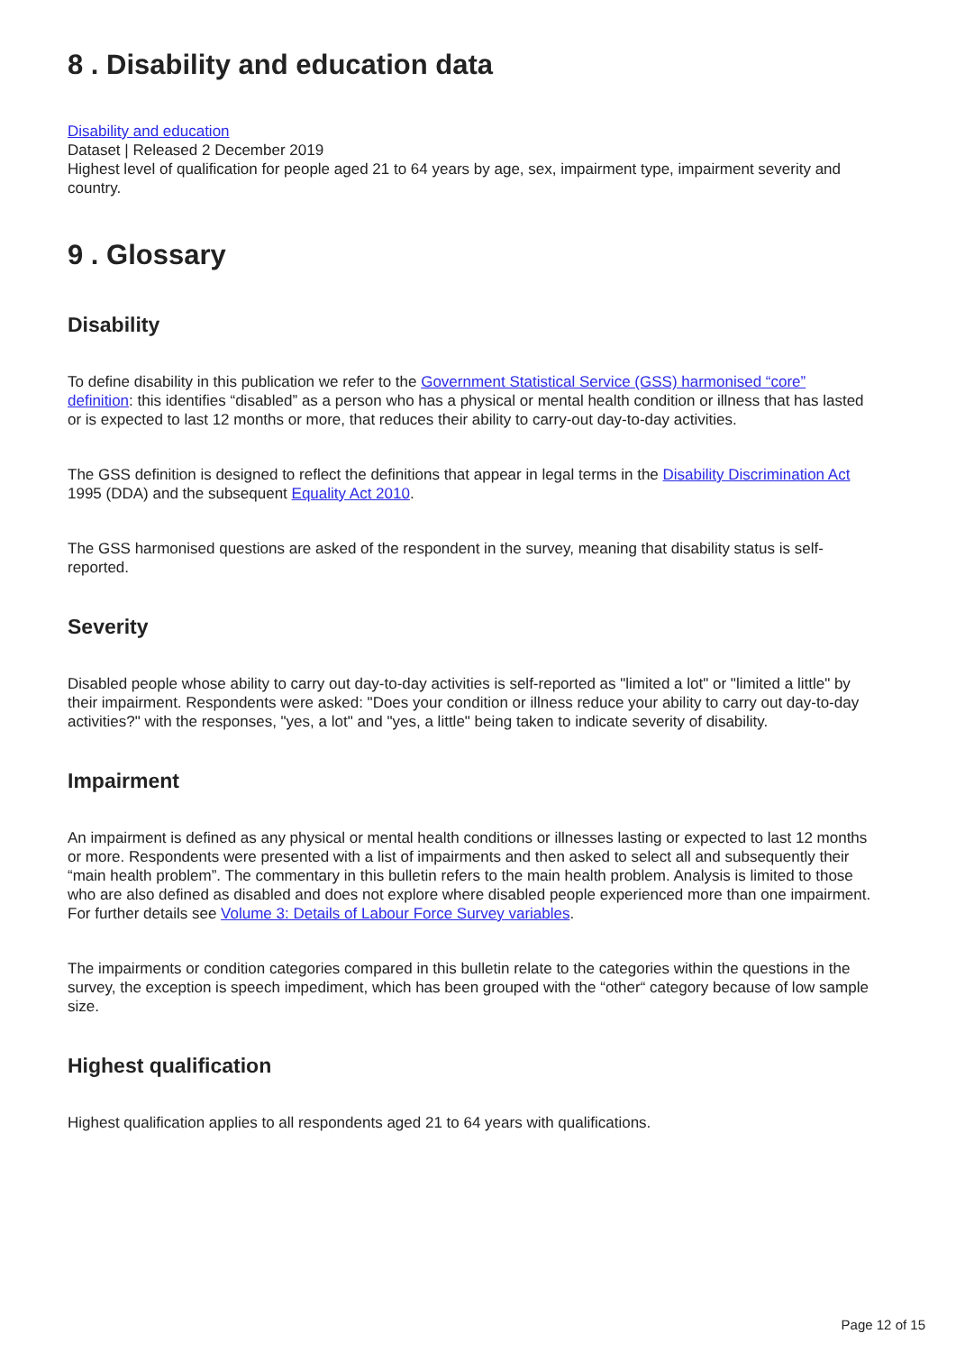8 . Disability and education data
Disability and education
Dataset | Released 2 December 2019
Highest level of qualification for people aged 21 to 64 years by age, sex, impairment type, impairment severity and country.
9 . Glossary
Disability
To define disability in this publication we refer to the Government Statistical Service (GSS) harmonised “core” definition: this identifies “disabled” as a person who has a physical or mental health condition or illness that has lasted or is expected to last 12 months or more, that reduces their ability to carry-out day-to-day activities.
The GSS definition is designed to reflect the definitions that appear in legal terms in the Disability Discrimination Act 1995 (DDA) and the subsequent Equality Act 2010.
The GSS harmonised questions are asked of the respondent in the survey, meaning that disability status is self-reported.
Severity
Disabled people whose ability to carry out day-to-day activities is self-reported as "limited a lot" or "limited a little" by their impairment. Respondents were asked: "Does your condition or illness reduce your ability to carry out day-to-day activities?" with the responses, "yes, a lot" and "yes, a little" being taken to indicate severity of disability.
Impairment
An impairment is defined as any physical or mental health conditions or illnesses lasting or expected to last 12 months or more. Respondents were presented with a list of impairments and then asked to select all and subsequently their “main health problem”. The commentary in this bulletin refers to the main health problem. Analysis is limited to those who are also defined as disabled and does not explore where disabled people experienced more than one impairment. For further details see Volume 3: Details of Labour Force Survey variables.
The impairments or condition categories compared in this bulletin relate to the categories within the questions in the survey, the exception is speech impediment, which has been grouped with the “other“ category because of low sample size.
Highest qualification
Highest qualification applies to all respondents aged 21 to 64 years with qualifications.
Page 12 of 15